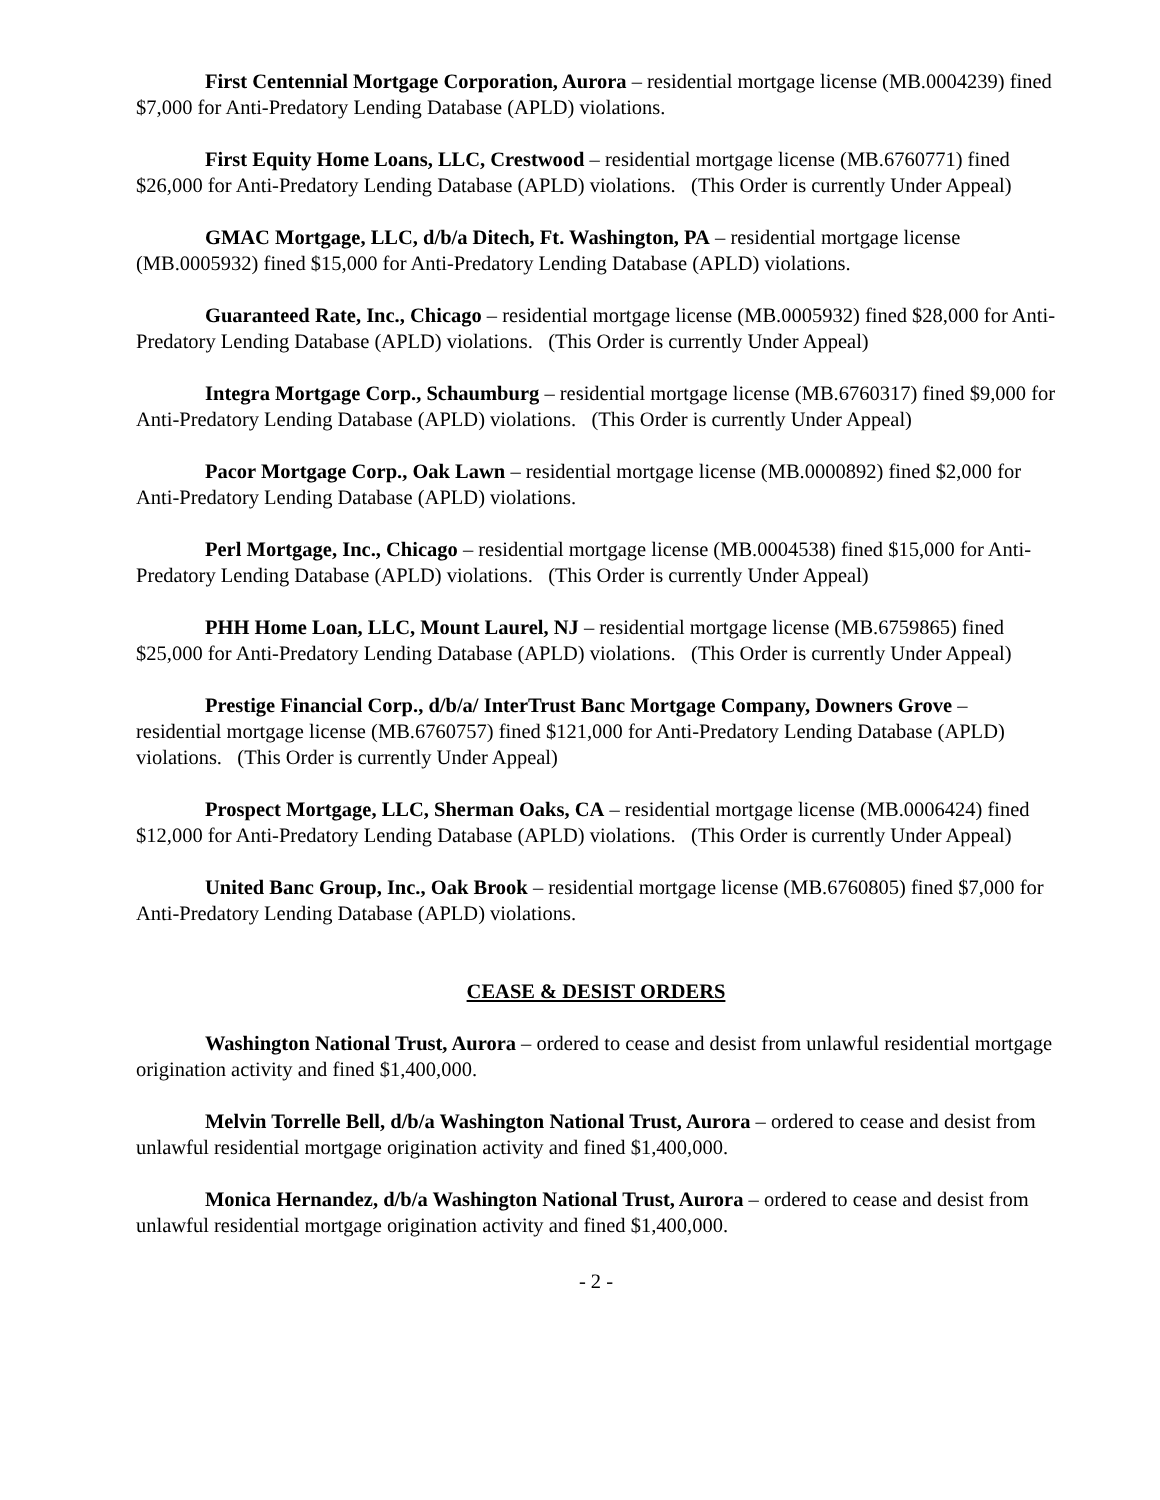First Centennial Mortgage Corporation, Aurora – residential mortgage license (MB.0004239) fined $7,000 for Anti-Predatory Lending Database (APLD) violations.
First Equity Home Loans, LLC, Crestwood – residential mortgage license (MB.6760771) fined $26,000 for Anti-Predatory Lending Database (APLD) violations. (This Order is currently Under Appeal)
GMAC Mortgage, LLC, d/b/a Ditech, Ft. Washington, PA – residential mortgage license (MB.0005932) fined $15,000 for Anti-Predatory Lending Database (APLD) violations.
Guaranteed Rate, Inc., Chicago – residential mortgage license (MB.0005932) fined $28,000 for Anti-Predatory Lending Database (APLD) violations. (This Order is currently Under Appeal)
Integra Mortgage Corp., Schaumburg – residential mortgage license (MB.6760317) fined $9,000 for Anti-Predatory Lending Database (APLD) violations. (This Order is currently Under Appeal)
Pacor Mortgage Corp., Oak Lawn – residential mortgage license (MB.0000892) fined $2,000 for Anti-Predatory Lending Database (APLD) violations.
Perl Mortgage, Inc., Chicago – residential mortgage license (MB.0004538) fined $15,000 for Anti-Predatory Lending Database (APLD) violations. (This Order is currently Under Appeal)
PHH Home Loan, LLC, Mount Laurel, NJ – residential mortgage license (MB.6759865) fined $25,000 for Anti-Predatory Lending Database (APLD) violations. (This Order is currently Under Appeal)
Prestige Financial Corp., d/b/a/ InterTrust Banc Mortgage Company, Downers Grove – residential mortgage license (MB.6760757) fined $121,000 for Anti-Predatory Lending Database (APLD) violations. (This Order is currently Under Appeal)
Prospect Mortgage, LLC, Sherman Oaks, CA – residential mortgage license (MB.0006424) fined $12,000 for Anti-Predatory Lending Database (APLD) violations. (This Order is currently Under Appeal)
United Banc Group, Inc., Oak Brook – residential mortgage license (MB.6760805) fined $7,000 for Anti-Predatory Lending Database (APLD) violations.
CEASE & DESIST ORDERS
Washington National Trust, Aurora – ordered to cease and desist from unlawful residential mortgage origination activity and fined $1,400,000.
Melvin Torrelle Bell, d/b/a Washington National Trust, Aurora – ordered to cease and desist from unlawful residential mortgage origination activity and fined $1,400,000.
Monica Hernandez, d/b/a Washington National Trust, Aurora – ordered to cease and desist from unlawful residential mortgage origination activity and fined $1,400,000.
- 2 -